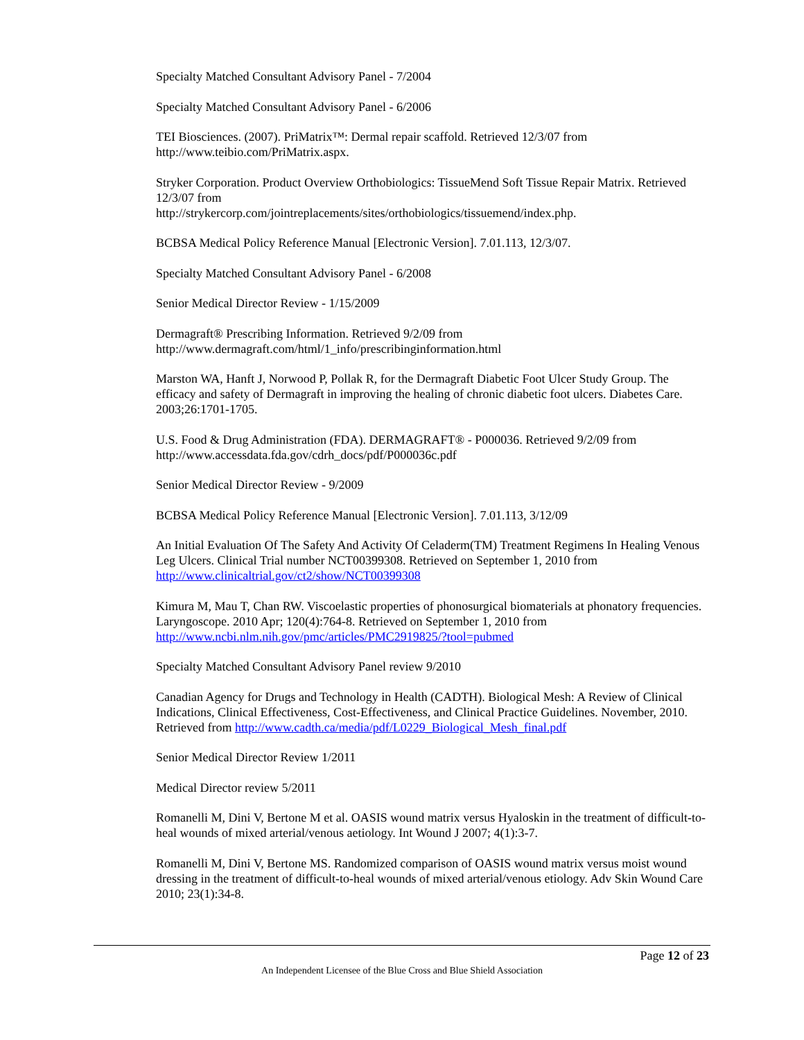Specialty Matched Consultant Advisory Panel - 7/2004
Specialty Matched Consultant Advisory Panel - 6/2006
TEI Biosciences. (2007). PriMatrix™: Dermal repair scaffold. Retrieved 12/3/07 from http://www.teibio.com/PriMatrix.aspx.
Stryker Corporation. Product Overview Orthobiologics: TissueMend Soft Tissue Repair Matrix. Retrieved 12/3/07 from
http://strykercorp.com/jointreplacements/sites/orthobiologics/tissuemend/index.php.
BCBSA Medical Policy Reference Manual [Electronic Version]. 7.01.113, 12/3/07.
Specialty Matched Consultant Advisory Panel - 6/2008
Senior Medical Director Review - 1/15/2009
Dermagraft® Prescribing Information. Retrieved 9/2/09 from
http://www.dermagraft.com/html/1_info/prescribinginformation.html
Marston WA, Hanft J, Norwood P, Pollak R, for the Dermagraft Diabetic Foot Ulcer Study Group. The efficacy and safety of Dermagraft in improving the healing of chronic diabetic foot ulcers. Diabetes Care. 2003;26:1701-1705.
U.S. Food & Drug Administration (FDA). DERMAGRAFT® - P000036. Retrieved 9/2/09 from
http://www.accessdata.fda.gov/cdrh_docs/pdf/P000036c.pdf
Senior Medical Director Review - 9/2009
BCBSA Medical Policy Reference Manual [Electronic Version]. 7.01.113, 3/12/09
An Initial Evaluation Of The Safety And Activity Of Celaderm(TM) Treatment Regimens In Healing Venous Leg Ulcers. Clinical Trial number NCT00399308. Retrieved on September 1, 2010 from http://www.clinicaltrial.gov/ct2/show/NCT00399308
Kimura M, Mau T, Chan RW. Viscoelastic properties of phonosurgical biomaterials at phonatory frequencies. Laryngoscope. 2010 Apr; 120(4):764-8. Retrieved on September 1, 2010 from http://www.ncbi.nlm.nih.gov/pmc/articles/PMC2919825/?tool=pubmed
Specialty Matched Consultant Advisory Panel review 9/2010
Canadian Agency for Drugs and Technology in Health (CADTH). Biological Mesh: A Review of Clinical Indications, Clinical Effectiveness, Cost-Effectiveness, and Clinical Practice Guidelines. November, 2010. Retrieved from http://www.cadth.ca/media/pdf/L0229_Biological_Mesh_final.pdf
Senior Medical Director Review 1/2011
Medical Director review 5/2011
Romanelli M, Dini V, Bertone M et al. OASIS wound matrix versus Hyaloskin in the treatment of difficult-to-heal wounds of mixed arterial/venous aetiology. Int Wound J 2007; 4(1):3-7.
Romanelli M, Dini V, Bertone MS. Randomized comparison of OASIS wound matrix versus moist wound dressing in the treatment of difficult-to-heal wounds of mixed arterial/venous etiology. Adv Skin Wound Care 2010; 23(1):34-8.
Page 12 of 23
An Independent Licensee of the Blue Cross and Blue Shield Association